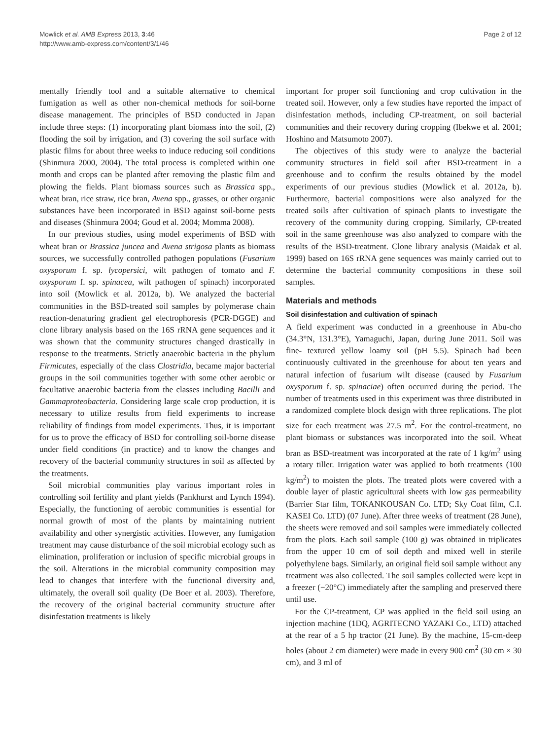Mowlick et al. AMB Express 2013, 3:46
http://www.amb-express.com/content/3/1/46
Page 2 of 12
mentally friendly tool and a suitable alternative to chemical fumigation as well as other non-chemical methods for soil-borne disease management. The principles of BSD conducted in Japan include three steps: (1) incorporating plant biomass into the soil, (2) flooding the soil by irrigation, and (3) covering the soil surface with plastic films for about three weeks to induce reducing soil conditions (Shinmura 2000, 2004). The total process is completed within one month and crops can be planted after removing the plastic film and plowing the fields. Plant biomass sources such as Brassica spp., wheat bran, rice straw, rice bran, Avena spp., grasses, or other organic substances have been incorporated in BSD against soil-borne pests and diseases (Shinmura 2004; Goud et al. 2004; Momma 2008).
In our previous studies, using model experiments of BSD with wheat bran or Brassica juncea and Avena strigosa plants as biomass sources, we successfully controlled pathogen populations (Fusarium oxysporum f. sp. lycopersici, wilt pathogen of tomato and F. oxysporum f. sp. spinacea, wilt pathogen of spinach) incorporated into soil (Mowlick et al. 2012a, b). We analyzed the bacterial communities in the BSD-treated soil samples by polymerase chain reaction-denaturing gradient gel electrophoresis (PCR-DGGE) and clone library analysis based on the 16S rRNA gene sequences and it was shown that the community structures changed drastically in response to the treatments. Strictly anaerobic bacteria in the phylum Firmicutes, especially of the class Clostridia, became major bacterial groups in the soil communities together with some other aerobic or facultative anaerobic bacteria from the classes including Bacilli and Gammaproteobacteria. Considering large scale crop production, it is necessary to utilize results from field experiments to increase reliability of findings from model experiments. Thus, it is important for us to prove the efficacy of BSD for controlling soil-borne disease under field conditions (in practice) and to know the changes and recovery of the bacterial community structures in soil as affected by the treatments.
Soil microbial communities play various important roles in controlling soil fertility and plant yields (Pankhurst and Lynch 1994). Especially, the functioning of aerobic communities is essential for normal growth of most of the plants by maintaining nutrient availability and other synergistic activities. However, any fumigation treatment may cause disturbance of the soil microbial ecology such as elimination, proliferation or inclusion of specific microbial groups in the soil. Alterations in the microbial community composition may lead to changes that interfere with the functional diversity and, ultimately, the overall soil quality (De Boer et al. 2003). Therefore, the recovery of the original bacterial community structure after disinfestation treatments is likely
important for proper soil functioning and crop cultivation in the treated soil. However, only a few studies have reported the impact of disinfestation methods, including CP-treatment, on soil bacterial communities and their recovery during cropping (Ibekwe et al. 2001; Hoshino and Matsumoto 2007).
The objectives of this study were to analyze the bacterial community structures in field soil after BSD-treatment in a greenhouse and to confirm the results obtained by the model experiments of our previous studies (Mowlick et al. 2012a, b). Furthermore, bacterial compositions were also analyzed for the treated soils after cultivation of spinach plants to investigate the recovery of the community during cropping. Similarly, CP-treated soil in the same greenhouse was also analyzed to compare with the results of the BSD-treatment. Clone library analysis (Maidak et al. 1999) based on 16S rRNA gene sequences was mainly carried out to determine the bacterial community compositions in these soil samples.
Materials and methods
Soil disinfestation and cultivation of spinach
A field experiment was conducted in a greenhouse in Abu-cho (34.3°N, 131.3°E), Yamaguchi, Japan, during June 2011. Soil was fine- textured yellow loamy soil (pH 5.5). Spinach had been continuously cultivated in the greenhouse for about ten years and natural infection of fusarium wilt disease (caused by Fusarium oxysporum f. sp. spinaciae) often occurred during the period. The number of treatments used in this experiment was three distributed in a randomized complete block design with three replications. The plot size for each treatment was 27.5 m<sup>2</sup>. For the control-treatment, no plant biomass or substances was incorporated into the soil. Wheat bran as BSD-treatment was incorporated at the rate of 1 kg/m<sup>2</sup> using a rotary tiller. Irrigation water was applied to both treatments (100 kg/m<sup>2</sup>) to moisten the plots. The treated plots were covered with a double layer of plastic agricultural sheets with low gas permeability (Barrier Star film, TOKANKOUSAN Co. LTD; Sky Coat film, C.I. KASEI Co. LTD) (07 June). After three weeks of treatment (28 June), the sheets were removed and soil samples were immediately collected from the plots. Each soil sample (100 g) was obtained in triplicates from the upper 10 cm of soil depth and mixed well in sterile polyethylene bags. Similarly, an original field soil sample without any treatment was also collected. The soil samples collected were kept in a freezer (−20°C) immediately after the sampling and preserved there until use.
For the CP-treatment, CP was applied in the field soil using an injection machine (1DQ, AGRITECNO YAZAKI Co., LTD) attached at the rear of a 5 hp tractor (21 June). By the machine, 15-cm-deep holes (about 2 cm diameter) were made in every 900 cm<sup>2</sup> (30 cm × 30 cm), and 3 ml of